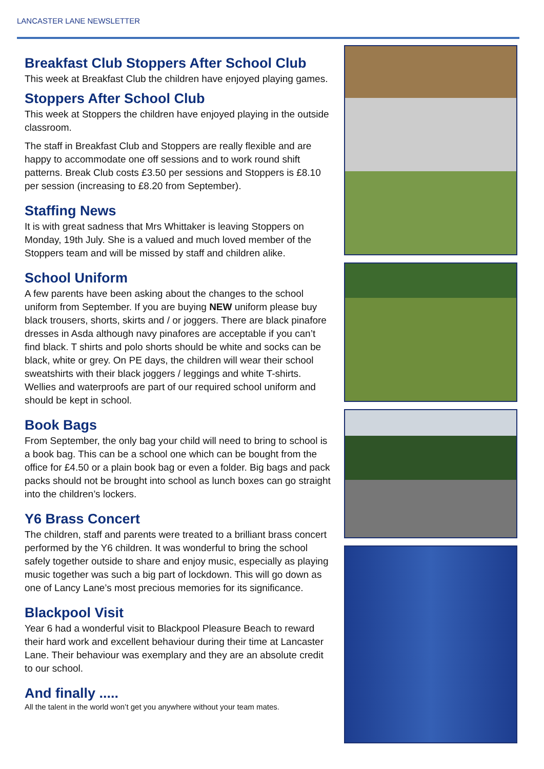LANCASTER LANE NEWSLETTER
Breakfast Club Stoppers After School Club
This week at Breakfast Club the children have enjoyed playing games.
Stoppers After School Club
This week at Stoppers the children have enjoyed playing in the outside classroom.
The staff in Breakfast Club and Stoppers are really flexible and are happy to accommodate one off sessions and to work round shift patterns. Break Club costs £3.50 per sessions and Stoppers is £8.10 per session (increasing to £8.20 from September).
Staffing News
It is with great sadness that Mrs Whittaker is leaving Stoppers on Monday, 19th July. She is a valued and much loved member of the Stoppers team and will be missed by staff and children alike.
School Uniform
A few parents have been asking about the changes to the school uniform from September. If you are buying NEW uniform please buy black trousers, shorts, skirts and / or joggers. There are black pinafore dresses in Asda although navy pinafores are acceptable if you can’t find black. T shirts and polo shorts should be white and socks can be black, white or grey. On PE days, the children will wear their school sweatshirts with their black joggers / leggings and white T-shirts. Wellies and waterproofs are part of our required school uniform and should be kept in school.
Book Bags
From September, the only bag your child will need to bring to school is a book bag. This can be a school one which can be bought from the office for £4.50 or a plain book bag or even a folder. Big bags and pack packs should not be brought into school as lunch boxes can go straight into the children’s lockers.
Y6 Brass Concert
The children, staff and parents were treated to a brilliant brass concert performed by the Y6 children. It was wonderful to bring the school safely together outside to share and enjoy music, especially as playing music together was such a big part of lockdown. This will go down as one of Lancy Lane’s most precious memories for its significance.
Blackpool Visit
Year 6 had a wonderful visit to Blackpool Pleasure Beach to reward their hard work and excellent behaviour during their time at Lancaster Lane. Their behaviour was exemplary and they are an absolute credit to our school.
And finally .....
All the talent in the world won’t get you anywhere without your team mates.